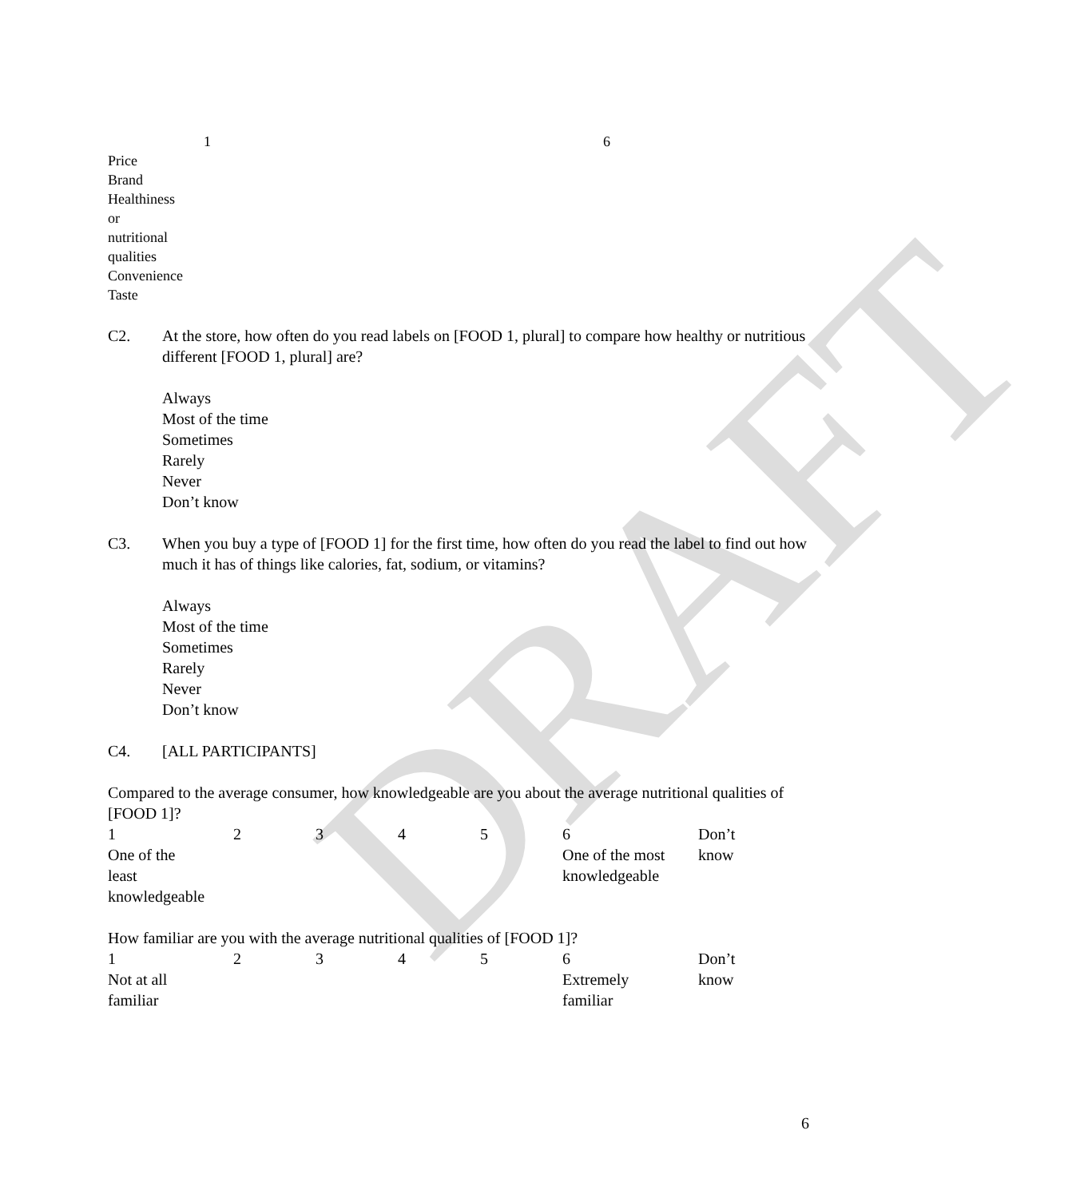DRAFT
| | 1 | 6 |
| Price | | |
| Brand | | |
| Healthiness or nutritional qualities | | |
| Convenience | | |
| Taste | | |
C2. At the store, how often do you read labels on [FOOD 1, plural] to compare how healthy or nutritious different [FOOD 1, plural] are?
Always
Most of the time
Sometimes
Rarely
Never
Don’t know
C3. When you buy a type of [FOOD 1] for the first time, how often do you read the label to find out how much it has of things like calories, fat, sodium, or vitamins?
Always
Most of the time
Sometimes
Rarely
Never
Don’t know
C4. [ALL PARTICIPANTS]
Compared to the average consumer, how knowledgeable are you about the average nutritional qualities of [FOOD 1]?
| 1 | 2 | 3 | 4 | 5 | 6 | Don’t |
| One of the least knowledgeable | | | | | One of the most knowledgeable | know |
How familiar are you with the average nutritional qualities of [FOOD 1]?
| 1 | 2 | 3 | 4 | 5 | 6 | Don’t |
| Not at all familiar | | | | | Extremely familiar | know |
6